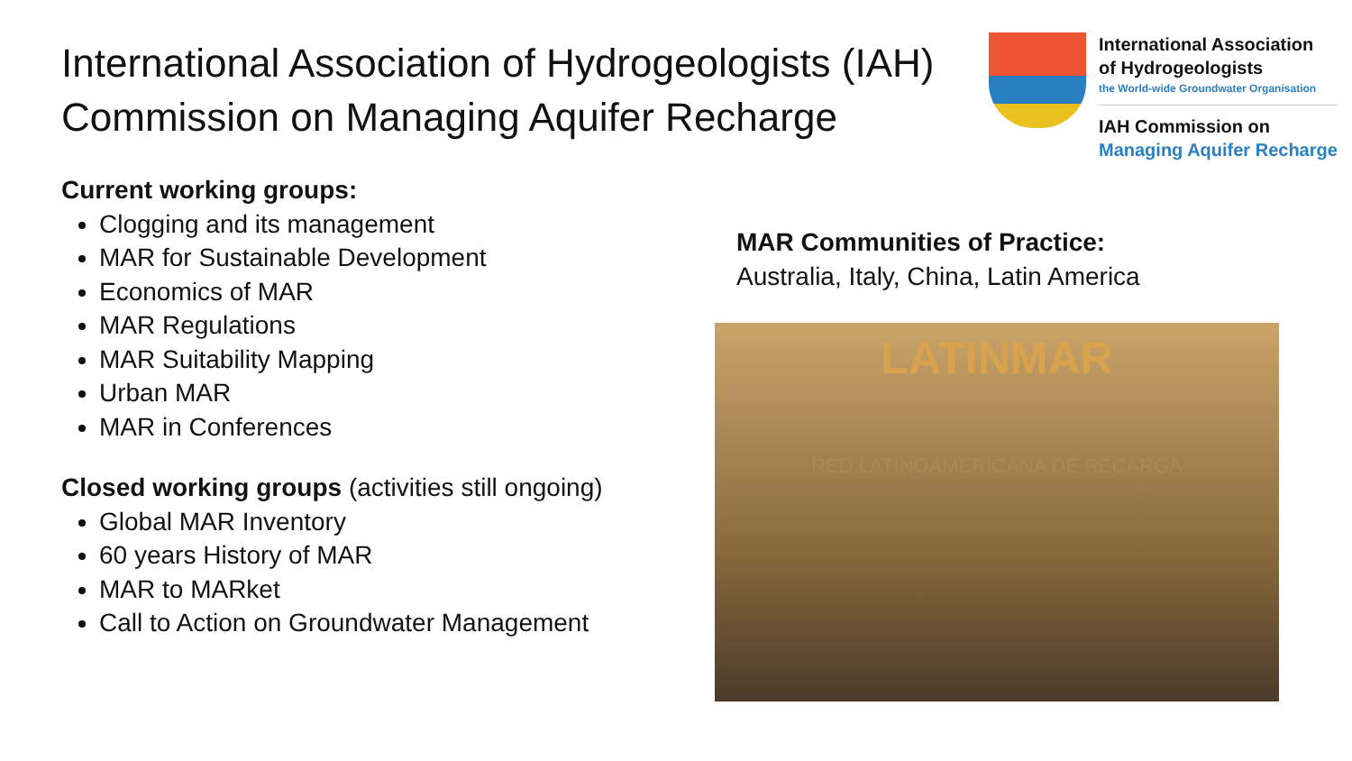International Association of Hydrogeologists (IAH)
Commission on Managing Aquifer Recharge
International Association
of Hydrogeologists
the World-wide Groundwater Organisation
IAH Commission on
Managing Aquifer Recharge
Current working groups:
Clogging and its management
MAR for Sustainable Development
Economics of MAR
MAR Regulations
MAR Suitability Mapping
Urban MAR
MAR in Conferences
Closed working groups (activities still ongoing)
Global MAR Inventory
60 years History of MAR
MAR to MARket
Call to Action on Groundwater Management
MAR Communities of Practice:
Australia, Italy, China, Latin America
LATINMAR
RED LATINOAMERICANA DE RECARGA